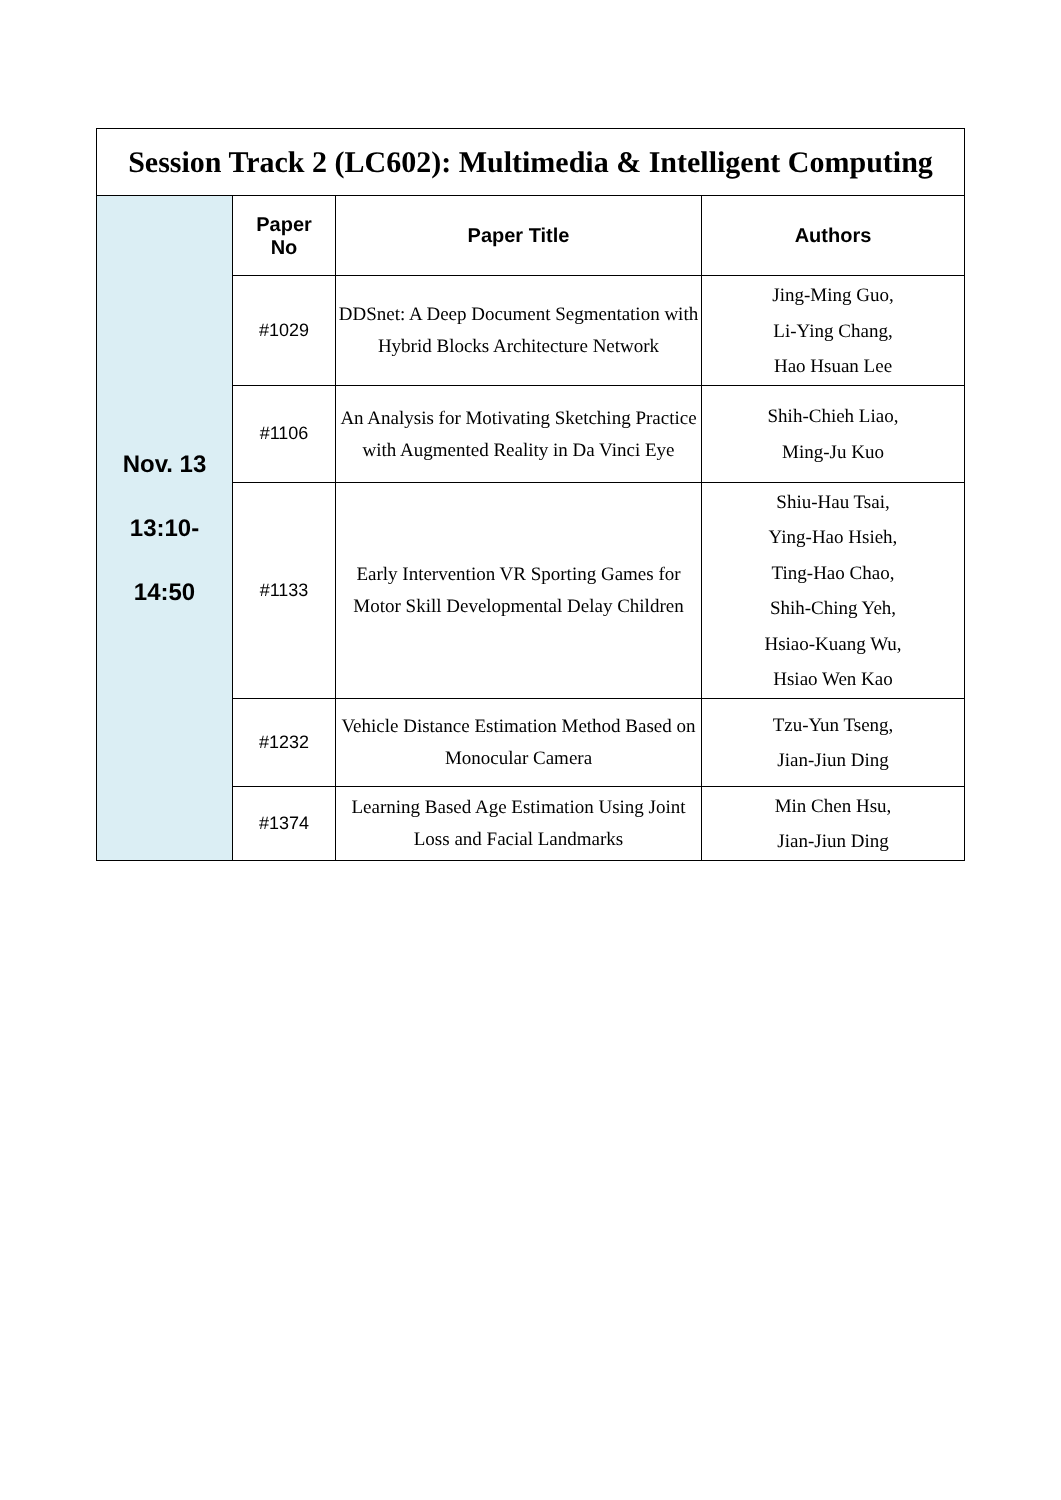| Session Track 2 (LC602): Multimedia & Intelligent Computing | | | |
| Nov. 13 13:10- 14:50 | Paper No | Paper Title | Authors |
| | #1029 | DDSnet: A Deep Document Segmentation with Hybrid Blocks Architecture Network | Jing-Ming Guo, Li-Ying Chang, Hao Hsuan Lee |
| | #1106 | An Analysis for Motivating Sketching Practice with Augmented Reality in Da Vinci Eye | Shih-Chieh Liao, Ming-Ju Kuo |
| | #1133 | Early Intervention VR Sporting Games for Motor Skill Developmental Delay Children | Shiu-Hau Tsai, Ying-Hao Hsieh, Ting-Hao Chao, Shih-Ching Yeh, Hsiao-Kuang Wu, Hsiao Wen Kao |
| | #1232 | Vehicle Distance Estimation Method Based on Monocular Camera | Tzu-Yun Tseng, Jian-Jiun Ding |
| | #1374 | Learning Based Age Estimation Using Joint Loss and Facial Landmarks | Min Chen Hsu, Jian-Jiun Ding |